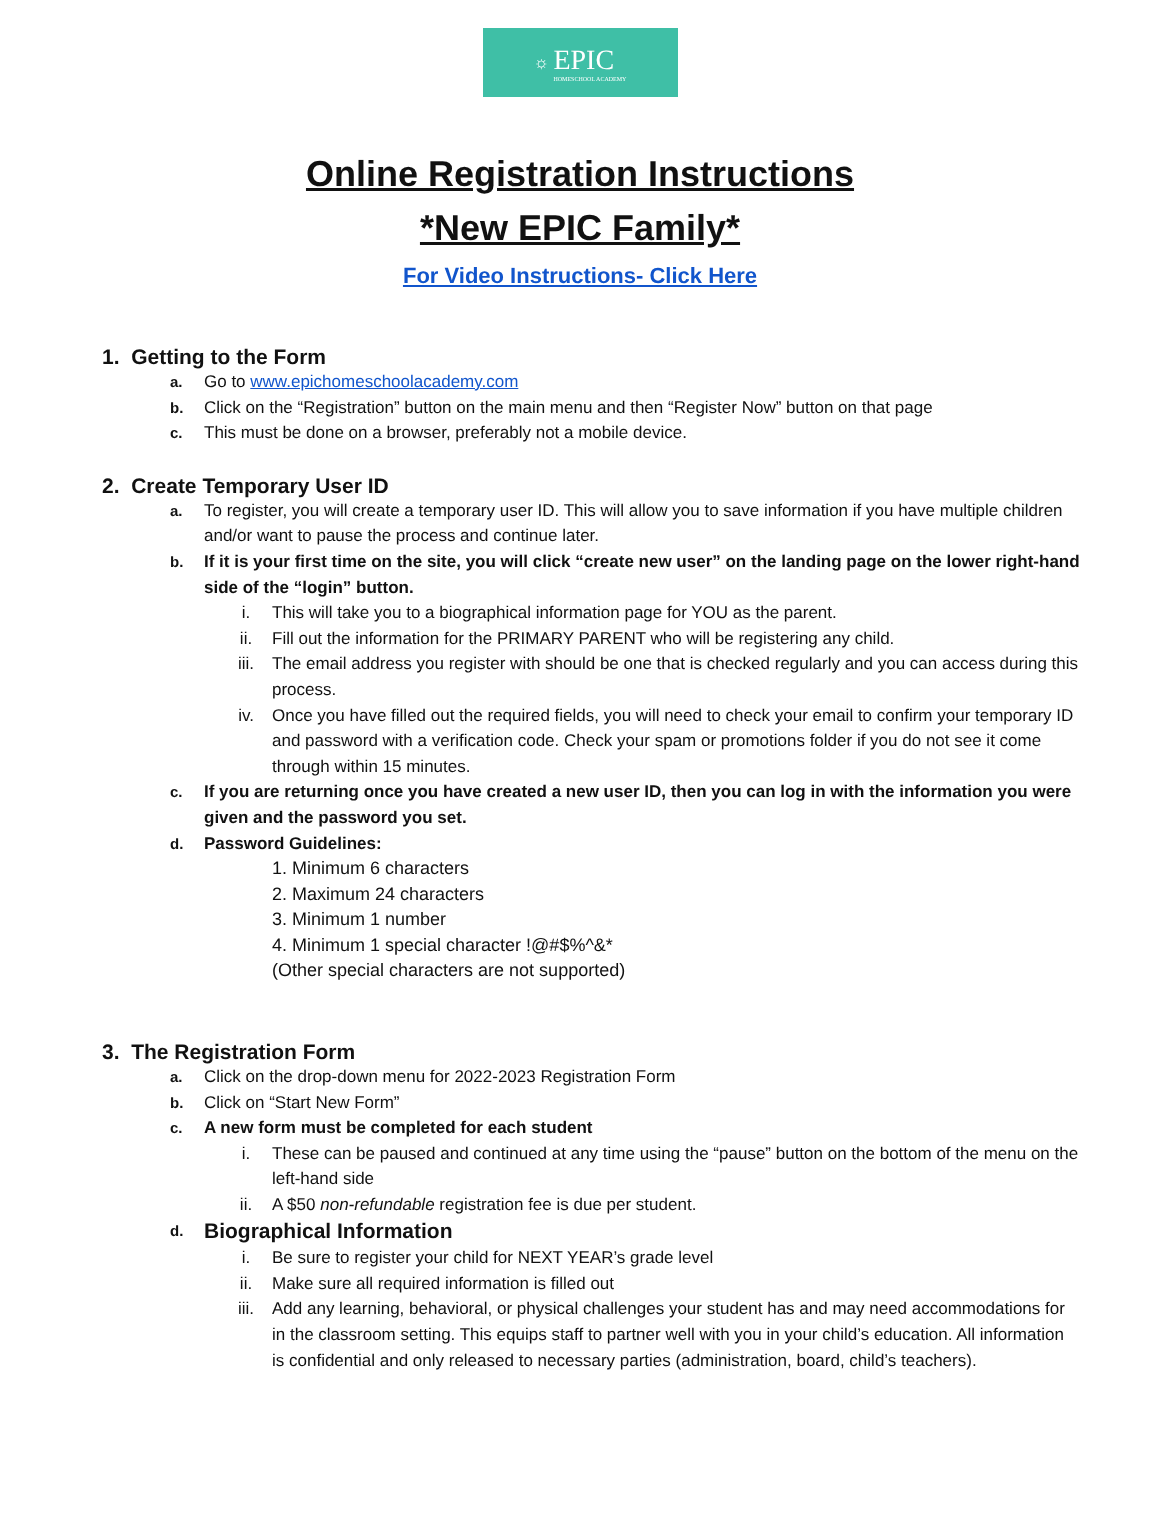☼
EPIC
HOMESCHOOL ACADEMY
Online Registration Instructions
*New EPIC Family*
For Video Instructions- Click Here
1. Getting to the Form
a. Go to www.epichomeschoolacademy.com
b. Click on the “Registration” button on the main menu and then “Register Now” button on that page
c. This must be done on a browser, preferably not a mobile device.
2. Create Temporary User ID
a. To register, you will create a temporary user ID. This will allow you to save information if you have multiple children and/or want to pause the process and continue later.
b. If it is your first time on the site, you will click “create new user” on the landing page on the lower right-hand side of the “login” button.
i. This will take you to a biographical information page for YOU as the parent.
ii. Fill out the information for the PRIMARY PARENT who will be registering any child.
iii. The email address you register with should be one that is checked regularly and you can access during this process.
iv. Once you have filled out the required fields, you will need to check your email to confirm your temporary ID and password with a verification code. Check your spam or promotions folder if you do not see it come through within 15 minutes.
c. If you are returning once you have created a new user ID, then you can log in with the information you were given and the password you set.
d. Password Guidelines:
1. Minimum 6 characters
2. Maximum 24 characters
3. Minimum 1 number
4. Minimum 1 special character !@#$%^&*
(Other special characters are not supported)
3. The Registration Form
a. Click on the drop-down menu for 2022-2023 Registration Form
b. Click on “Start New Form”
c. A new form must be completed for each student
i. These can be paused and continued at any time using the “pause” button on the bottom of the menu on the left-hand side
ii. A $50 non-refundable registration fee is due per student.
d. Biographical Information
i. Be sure to register your child for NEXT YEAR’s grade level
ii. Make sure all required information is filled out
iii. Add any learning, behavioral, or physical challenges your student has and may need accommodations for in the classroom setting. This equips staff to partner well with you in your child’s education. All information is confidential and only released to necessary parties (administration, board, child’s teachers).